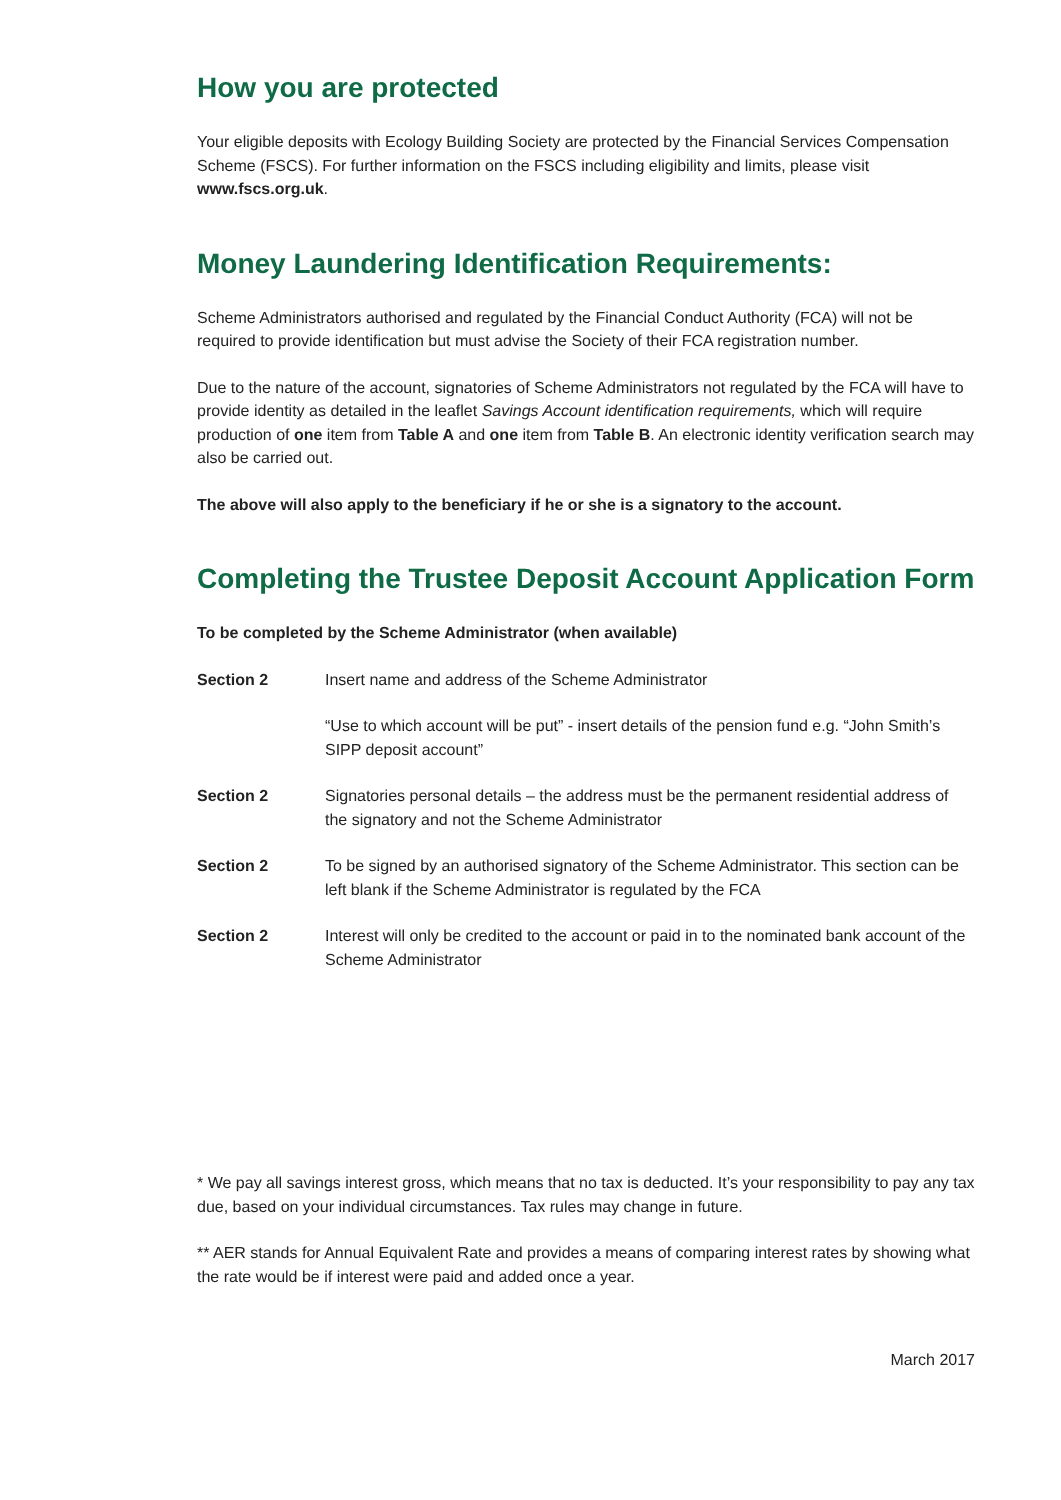How you are protected
Your eligible deposits with Ecology Building Society are protected by the Financial Services Compensation Scheme (FSCS). For further information on the FSCS including eligibility and limits, please visit www.fscs.org.uk.
Money Laundering Identification Requirements:
Scheme Administrators authorised and regulated by the Financial Conduct Authority (FCA) will not be required to provide identification but must advise the Society of their FCA registration number.
Due to the nature of the account, signatories of Scheme Administrators not regulated by the FCA will have to provide identity as detailed in the leaflet Savings Account identification requirements, which will require production of one item from Table A and one item from Table B. An electronic identity verification search may also be carried out.
The above will also apply to the beneficiary if he or she is a signatory to the account.
Completing the Trustee Deposit Account Application Form
To be completed by the Scheme Administrator (when available)
Section 2 Insert name and address of the Scheme Administrator
“Use to which account will be put” - insert details of the pension fund e.g. “John Smith’s SIPP deposit account”
Section 2 Signatories personal details – the address must be the permanent residential address of the signatory and not the Scheme Administrator
Section 2 To be signed by an authorised signatory of the Scheme Administrator. This section can be left blank if the Scheme Administrator is regulated by the FCA
Section 2 Interest will only be credited to the account or paid in to the nominated bank account of the Scheme Administrator
* We pay all savings interest gross, which means that no tax is deducted. It’s your responsibility to pay any tax due, based on your individual circumstances. Tax rules may change in future.
** AER stands for Annual Equivalent Rate and provides a means of comparing interest rates by showing what the rate would be if interest were paid and added once a year.
March 2017